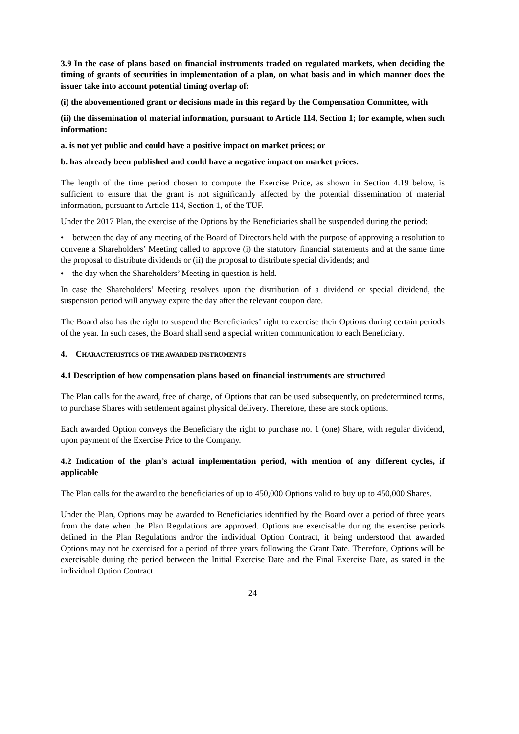3.9 In the case of plans based on financial instruments traded on regulated markets, when deciding the timing of grants of securities in implementation of a plan, on what basis and in which manner does the issuer take into account potential timing overlap of:
(i) the abovementioned grant or decisions made in this regard by the Compensation Committee, with
(ii) the dissemination of material information, pursuant to Article 114, Section 1; for example, when such information:
a. is not yet public and could have a positive impact on market prices; or
b. has already been published and could have a negative impact on market prices.
The length of the time period chosen to compute the Exercise Price, as shown in Section 4.19 below, is sufficient to ensure that the grant is not significantly affected by the potential dissemination of material information, pursuant to Article 114, Section 1, of the TUF.
Under the 2017 Plan, the exercise of the Options by the Beneficiaries shall be suspended during the period:
• between the day of any meeting of the Board of Directors held with the purpose of approving a resolution to convene a Shareholders’ Meeting called to approve (i) the statutory financial statements and at the same time the proposal to distribute dividends or (ii) the proposal to distribute special dividends; and
• the day when the Shareholders’ Meeting in question is held.
In case the Shareholders’ Meeting resolves upon the distribution of a dividend or special dividend, the suspension period will anyway expire the day after the relevant coupon date.
The Board also has the right to suspend the Beneficiaries’ right to exercise their Options during certain periods of the year. In such cases, the Board shall send a special written communication to each Beneficiary.
4. CHARACTERISTICS OF THE AWARDED INSTRUMENTS
4.1 Description of how compensation plans based on financial instruments are structured
The Plan calls for the award, free of charge, of Options that can be used subsequently, on predetermined terms, to purchase Shares with settlement against physical delivery. Therefore, these are stock options.
Each awarded Option conveys the Beneficiary the right to purchase no. 1 (one) Share, with regular dividend, upon payment of the Exercise Price to the Company.
4.2 Indication of the plan’s actual implementation period, with mention of any different cycles, if applicable
The Plan calls for the award to the beneficiaries of up to 450,000 Options valid to buy up to 450,000 Shares.
Under the Plan, Options may be awarded to Beneficiaries identified by the Board over a period of three years from the date when the Plan Regulations are approved. Options are exercisable during the exercise periods defined in the Plan Regulations and/or the individual Option Contract, it being understood that awarded Options may not be exercised for a period of three years following the Grant Date. Therefore, Options will be exercisable during the period between the Initial Exercise Date and the Final Exercise Date, as stated in the individual Option Contract
24